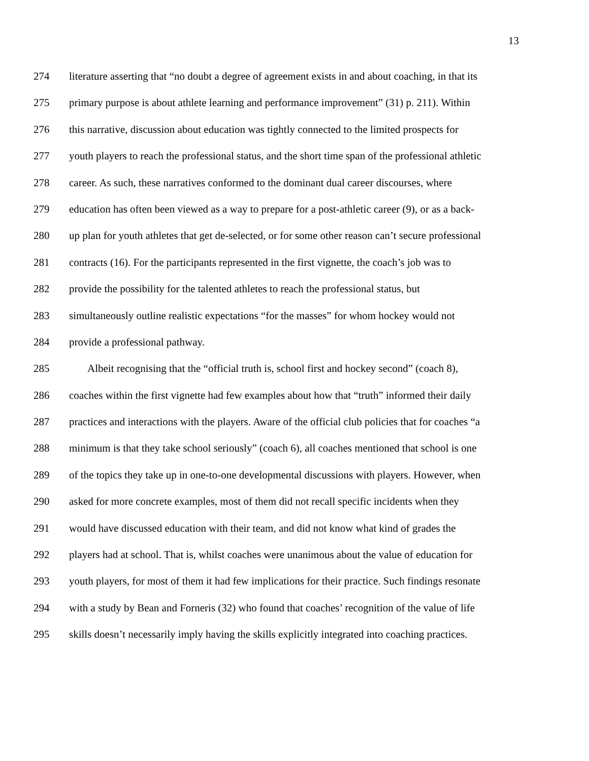13
274 literature asserting that “no doubt a degree of agreement exists in and about coaching, in that its
275 primary purpose is about athlete learning and performance improvement” (31) p. 211). Within
276 this narrative, discussion about education was tightly connected to the limited prospects for
277 youth players to reach the professional status, and the short time span of the professional athletic
278 career. As such, these narratives conformed to the dominant dual career discourses, where
279 education has often been viewed as a way to prepare for a post-athletic career (9), or as a back-
280 up plan for youth athletes that get de-selected, or for some other reason can’t secure professional
281 contracts (16). For the participants represented in the first vignette, the coach’s job was to
282 provide the possibility for the talented athletes to reach the professional status, but
283 simultaneously outline realistic expectations “for the masses” for whom hockey would not
284 provide a professional pathway.
285 Albeit recognising that the “official truth is, school first and hockey second” (coach 8),
286 coaches within the first vignette had few examples about how that “truth” informed their daily
287 practices and interactions with the players. Aware of the official club policies that for coaches “a
288 minimum is that they take school seriously” (coach 6), all coaches mentioned that school is one
289 of the topics they take up in one-to-one developmental discussions with players. However, when
290 asked for more concrete examples, most of them did not recall specific incidents when they
291 would have discussed education with their team, and did not know what kind of grades the
292 players had at school. That is, whilst coaches were unanimous about the value of education for
293 youth players, for most of them it had few implications for their practice. Such findings resonate
294 with a study by Bean and Forneris (32) who found that coaches’ recognition of the value of life
295 skills doesn’t necessarily imply having the skills explicitly integrated into coaching practices.